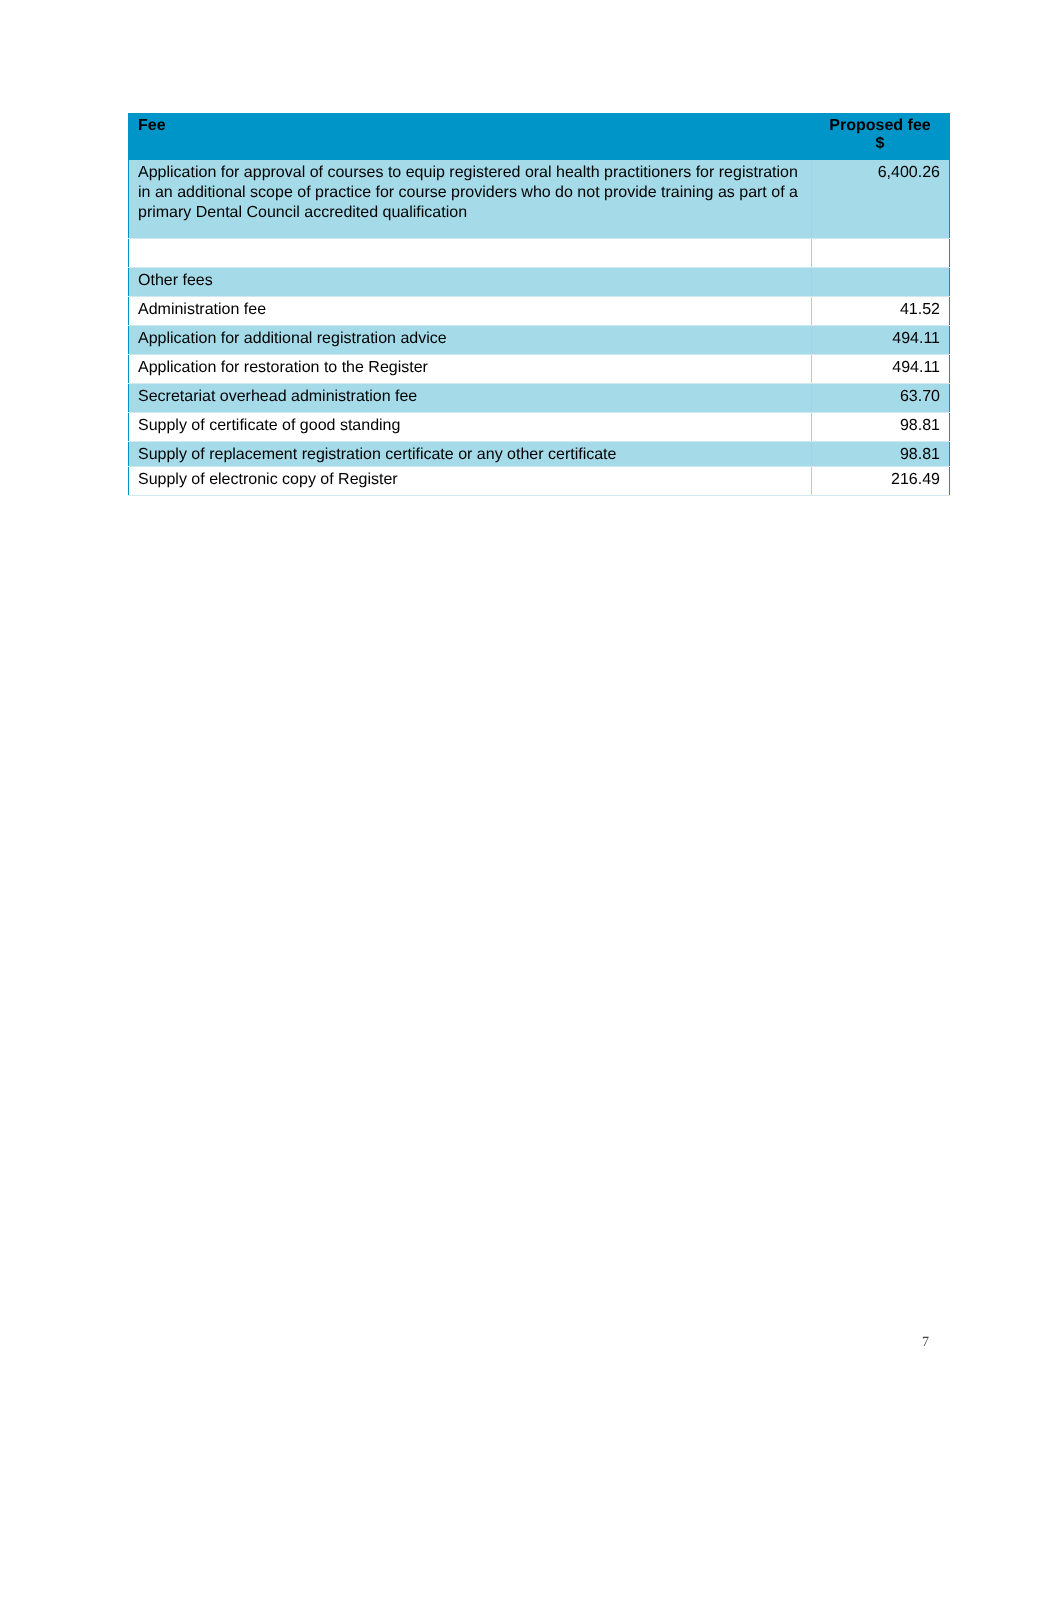| Fee | Proposed fee $ |
| --- | --- |
| Application for approval of courses to equip registered oral health practitioners for registration in an additional scope of practice for course providers who do not provide training as part of a primary Dental Council accredited qualification | 6,400.26 |
| Other fees | |
| Administration fee | 41.52 |
| Application for additional registration advice | 494.11 |
| Application for restoration to the Register | 494.11 |
| Secretariat overhead administration fee | 63.70 |
| Supply of certificate of good standing | 98.81 |
| Supply of replacement registration certificate or any other certificate | 98.81 |
| Supply of electronic copy of Register | 216.49 |
7